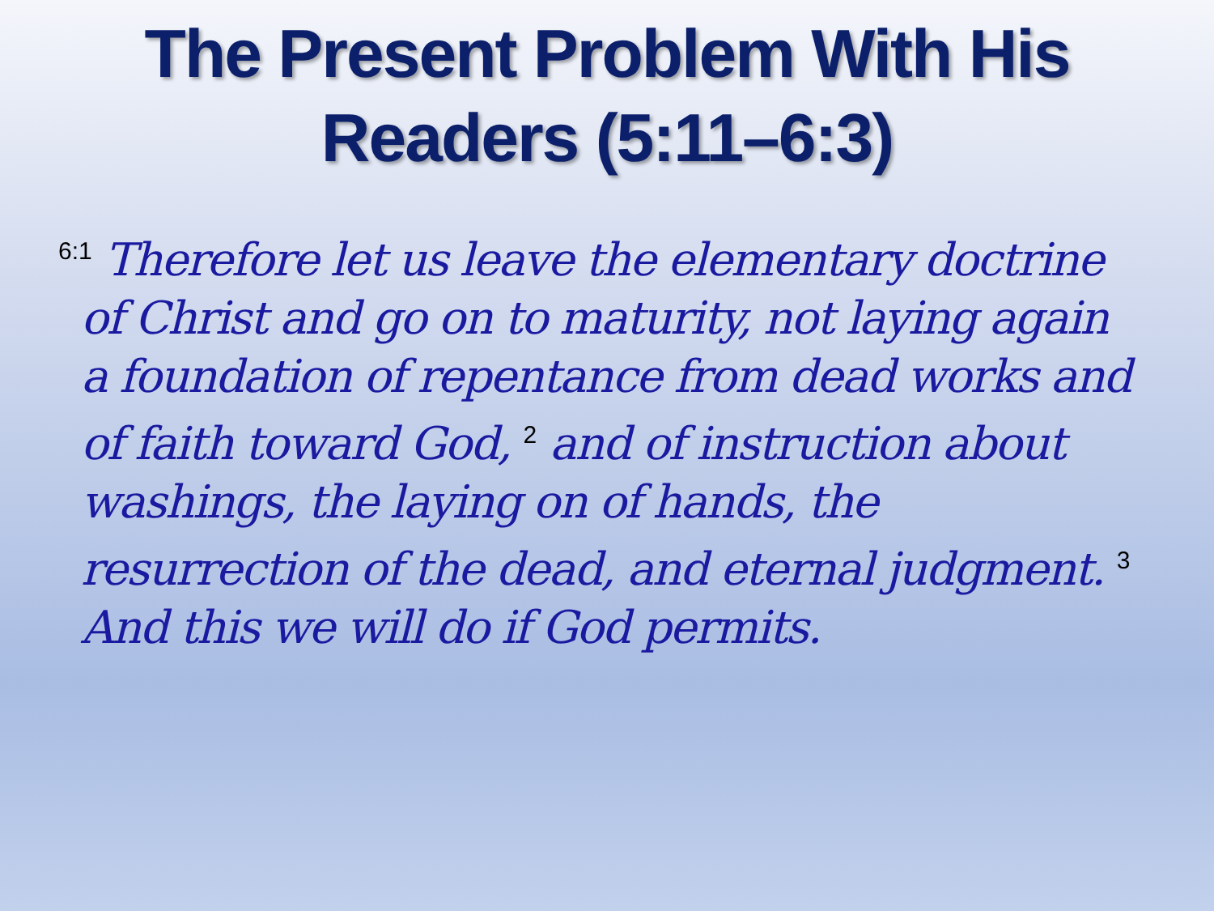The Present Problem With His
Readers (5:11–6:3)
<sup>6:1</sup> Therefore let us leave the elementary doctrine of Christ and go on to maturity, not laying again a foundation of repentance from dead works and of faith toward God, <sup>2</sup> and of instruction about washings, the laying on of hands, the resurrection of the dead, and eternal judgment. <sup>3</sup> And this we will do if God permits.